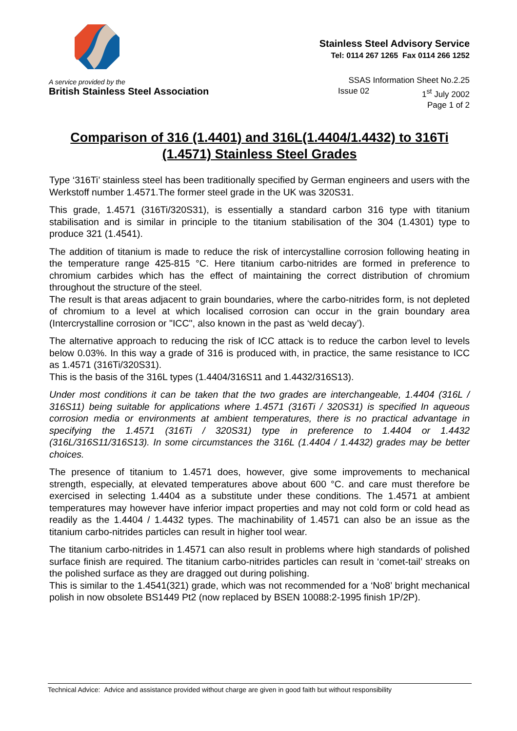Stainless Steel Advisory Service
Tel: 0114 267 1265 Fax 0114 266 1252
A service provided by the
British Stainless Steel Association
SSAS Information Sheet No.2.25
Issue 02 1<sup>st</sup> July 2002
Page 1 of 2
Comparison of 316 (1.4401) and 316L(1.4404/1.4432) to 316Ti (1.4571) Stainless Steel Grades
Type ‘316Ti’ stainless steel has been traditionally specified by German engineers and users with the Werkstoff number 1.4571.The former steel grade in the UK was 320S31.
This grade, 1.4571 (316Ti/320S31), is essentially a standard carbon 316 type with titanium stabilisation and is similar in principle to the titanium stabilisation of the 304 (1.4301) type to produce 321 (1.4541).
The addition of titanium is made to reduce the risk of intercystalline corrosion following heating in the temperature range 425-815 °C. Here titanium carbo-nitrides are formed in preference to chromium carbides which has the effect of maintaining the correct distribution of chromium throughout the structure of the steel.
The result is that areas adjacent to grain boundaries, where the carbo-nitrides form, is not depleted of chromium to a level at which localised corrosion can occur in the grain boundary area (Intercrystalline corrosion or "ICC", also known in the past as ‘weld decay’).
The alternative approach to reducing the risk of ICC attack is to reduce the carbon level to levels below 0.03%. In this way a grade of 316 is produced with, in practice, the same resistance to ICC as 1.4571 (316Ti/320S31).
This is the basis of the 316L types (1.4404/316S11 and 1.4432/316S13).
Under most conditions it can be taken that the two grades are interchangeable, 1.4404 (316L / 316S11) being suitable for applications where 1.4571 (316Ti / 320S31) is specified In aqueous corrosion media or environments at ambient temperatures, there is no practical advantage in specifying the 1.4571 (316Ti / 320S31) type in preference to 1.4404 or 1.4432 (316L/316S11/316S13). In some circumstances the 316L (1.4404 / 1.4432) grades may be better choices.
The presence of titanium to 1.4571 does, however, give some improvements to mechanical strength, especially, at elevated temperatures above about 600 °C. and care must therefore be exercised in selecting 1.4404 as a substitute under these conditions. The 1.4571 at ambient temperatures may however have inferior impact properties and may not cold form or cold head as readily as the 1.4404 / 1.4432 types. The machinability of 1.4571 can also be an issue as the titanium carbo-nitrides particles can result in higher tool wear.
The titanium carbo-nitrides in 1.4571 can also result in problems where high standards of polished surface finish are required. The titanium carbo-nitrides particles can result in ‘comet-tail’ streaks on the polished surface as they are dragged out during polishing.
This is similar to the 1.4541(321) grade, which was not recommended for a ‘No8’ bright mechanical polish in now obsolete BS1449 Pt2 (now replaced by BSEN 10088:2-1995 finish 1P/2P).
Technical Advice: Advice and assistance provided without charge are given in good faith but without responsibility